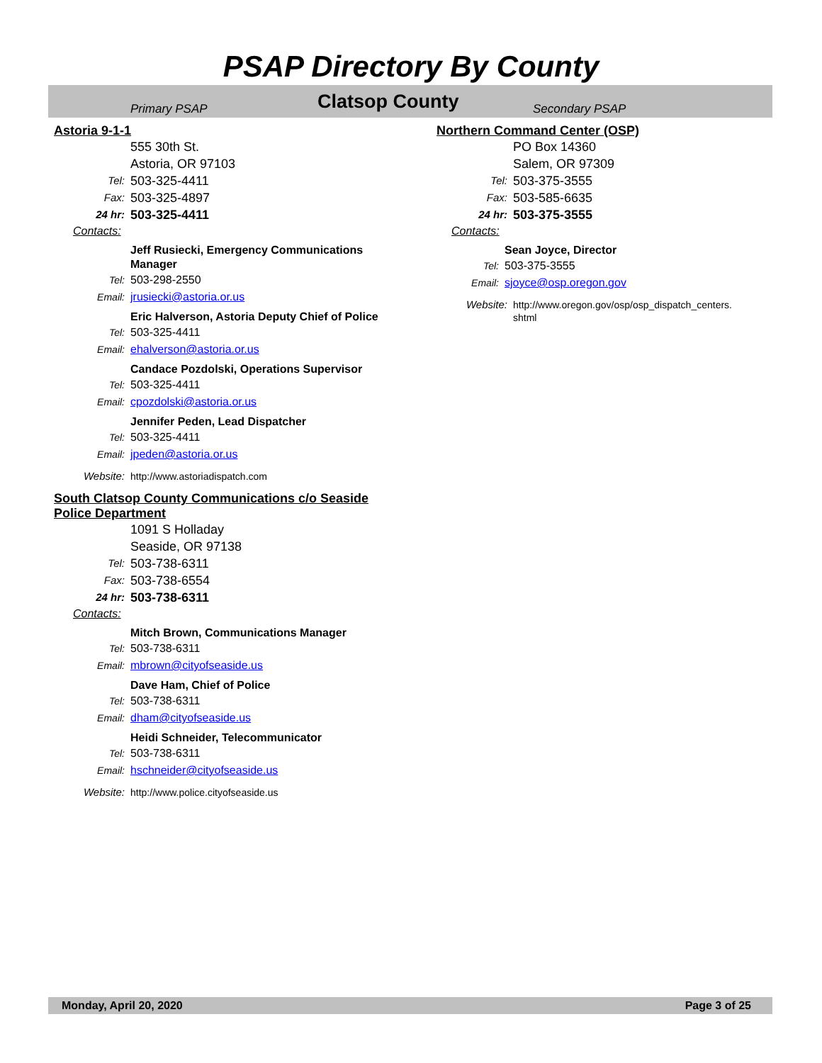PSAP Directory By County
Primary PSAP Clatsop County Secondary PSAP
Astoria 9-1-1
555 30th St.
Astoria, OR 97103
Tel: 503-325-4411
Fax: 503-325-4897
24 hr: 503-325-4411
Contacts:
Jeff Rusiecki, Emergency Communications
Manager
Tel: 503-298-2550
Email: jrusiecki@astoria.or.us
Eric Halverson, Astoria Deputy Chief of Police
Tel: 503-325-4411
Email: ehalverson@astoria.or.us
Candace Pozdolski, Operations Supervisor
Tel: 503-325-4411
Email: cpozdolski@astoria.or.us
Jennifer Peden, Lead Dispatcher
Tel: 503-325-4411
Email: jpeden@astoria.or.us
Website: http://www.astoriadispatch.com
South Clatsop County Communications c/o Seaside
Police Department
1091 S Holladay
Seaside, OR 97138
Tel: 503-738-6311
Fax: 503-738-6554
24 hr: 503-738-6311
Contacts:
Mitch Brown, Communications Manager
Tel: 503-738-6311
Email: mbrown@cityofseaside.us
Dave Ham, Chief of Police
Tel: 503-738-6311
Email: dham@cityofseaside.us
Heidi Schneider, Telecommunicator
Tel: 503-738-6311
Email: hschneider@cityofseaside.us
Website: http://www.police.cityofseaside.us
Northern Command Center (OSP)
PO Box 14360
Salem, OR 97309
Tel: 503-375-3555
Fax: 503-585-6635
24 hr: 503-375-3555
Contacts:
Sean Joyce, Director
Tel: 503-375-3555
Email: sjoyce@osp.oregon.gov
Website: http://www.oregon.gov/osp/osp_dispatch_centers.
shtml
Monday, April 20, 2020 Page 3 of 25